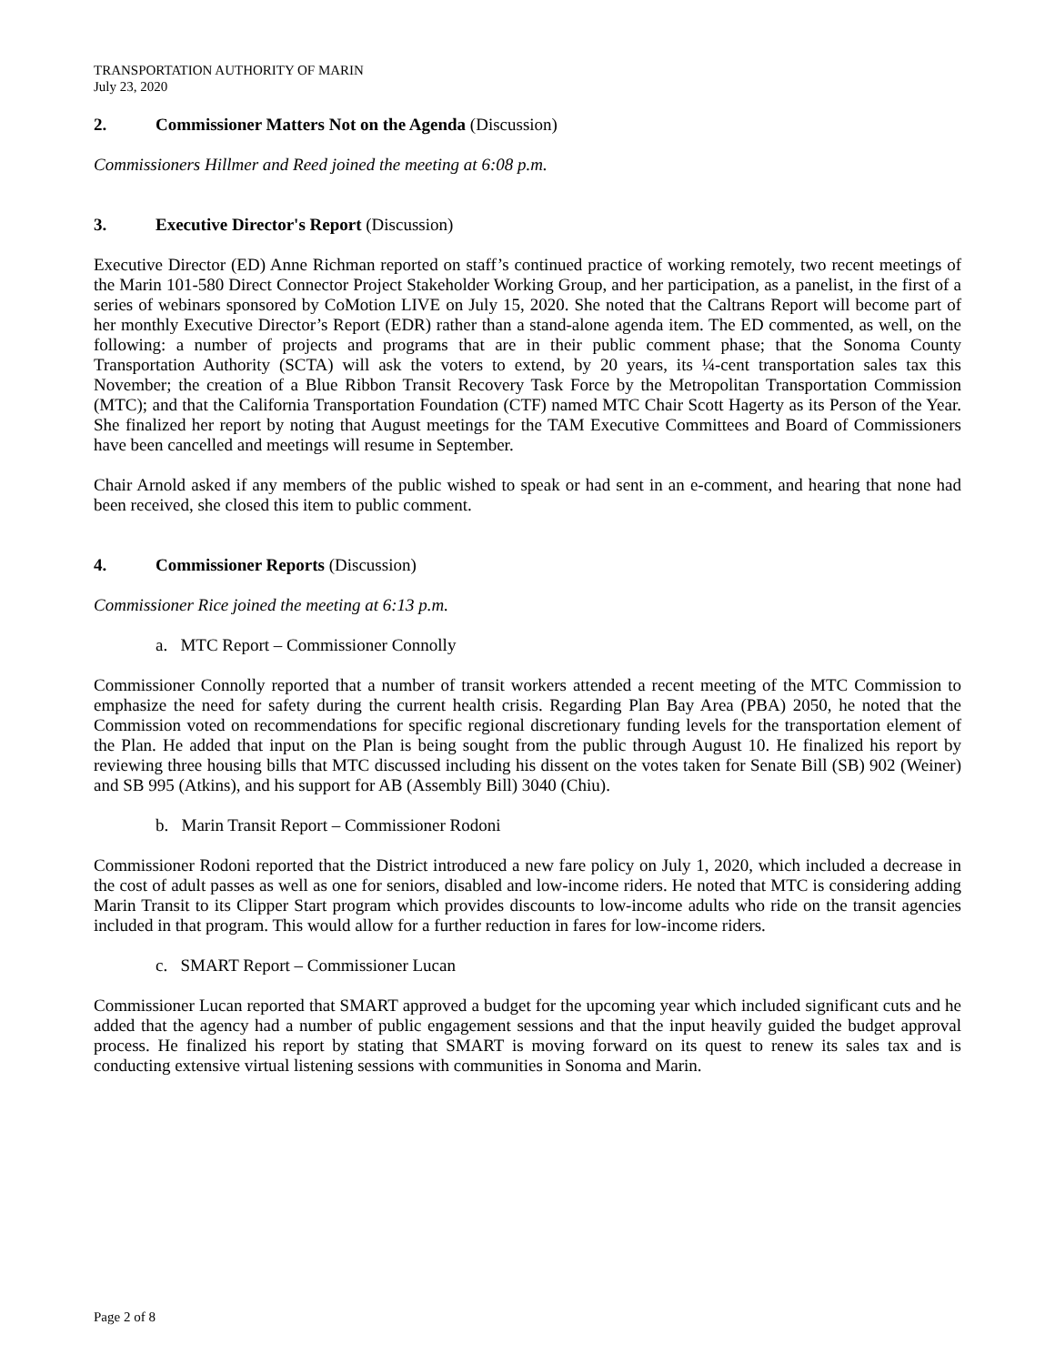TRANSPORTATION AUTHORITY OF MARIN
July 23, 2020
2. Commissioner Matters Not on the Agenda (Discussion)
Commissioners Hillmer and Reed joined the meeting at 6:08 p.m.
3. Executive Director's Report (Discussion)
Executive Director (ED) Anne Richman reported on staff’s continued practice of working remotely, two recent meetings of the Marin 101-580 Direct Connector Project Stakeholder Working Group, and her participation, as a panelist, in the first of a series of webinars sponsored by CoMotion LIVE on July 15, 2020. She noted that the Caltrans Report will become part of her monthly Executive Director’s Report (EDR) rather than a stand-alone agenda item. The ED commented, as well, on the following: a number of projects and programs that are in their public comment phase; that the Sonoma County Transportation Authority (SCTA) will ask the voters to extend, by 20 years, its ¼-cent transportation sales tax this November; the creation of a Blue Ribbon Transit Recovery Task Force by the Metropolitan Transportation Commission (MTC); and that the California Transportation Foundation (CTF) named MTC Chair Scott Hagerty as its Person of the Year. She finalized her report by noting that August meetings for the TAM Executive Committees and Board of Commissioners have been cancelled and meetings will resume in September.
Chair Arnold asked if any members of the public wished to speak or had sent in an e-comment, and hearing that none had been received, she closed this item to public comment.
4. Commissioner Reports (Discussion)
Commissioner Rice joined the meeting at 6:13 p.m.
a. MTC Report – Commissioner Connolly
Commissioner Connolly reported that a number of transit workers attended a recent meeting of the MTC Commission to emphasize the need for safety during the current health crisis. Regarding Plan Bay Area (PBA) 2050, he noted that the Commission voted on recommendations for specific regional discretionary funding levels for the transportation element of the Plan. He added that input on the Plan is being sought from the public through August 10. He finalized his report by reviewing three housing bills that MTC discussed including his dissent on the votes taken for Senate Bill (SB) 902 (Weiner) and SB 995 (Atkins), and his support for AB (Assembly Bill) 3040 (Chiu).
b. Marin Transit Report – Commissioner Rodoni
Commissioner Rodoni reported that the District introduced a new fare policy on July 1, 2020, which included a decrease in the cost of adult passes as well as one for seniors, disabled and low-income riders. He noted that MTC is considering adding Marin Transit to its Clipper Start program which provides discounts to low-income adults who ride on the transit agencies included in that program. This would allow for a further reduction in fares for low-income riders.
c. SMART Report – Commissioner Lucan
Commissioner Lucan reported that SMART approved a budget for the upcoming year which included significant cuts and he added that the agency had a number of public engagement sessions and that the input heavily guided the budget approval process. He finalized his report by stating that SMART is moving forward on its quest to renew its sales tax and is conducting extensive virtual listening sessions with communities in Sonoma and Marin.
Page 2 of 8